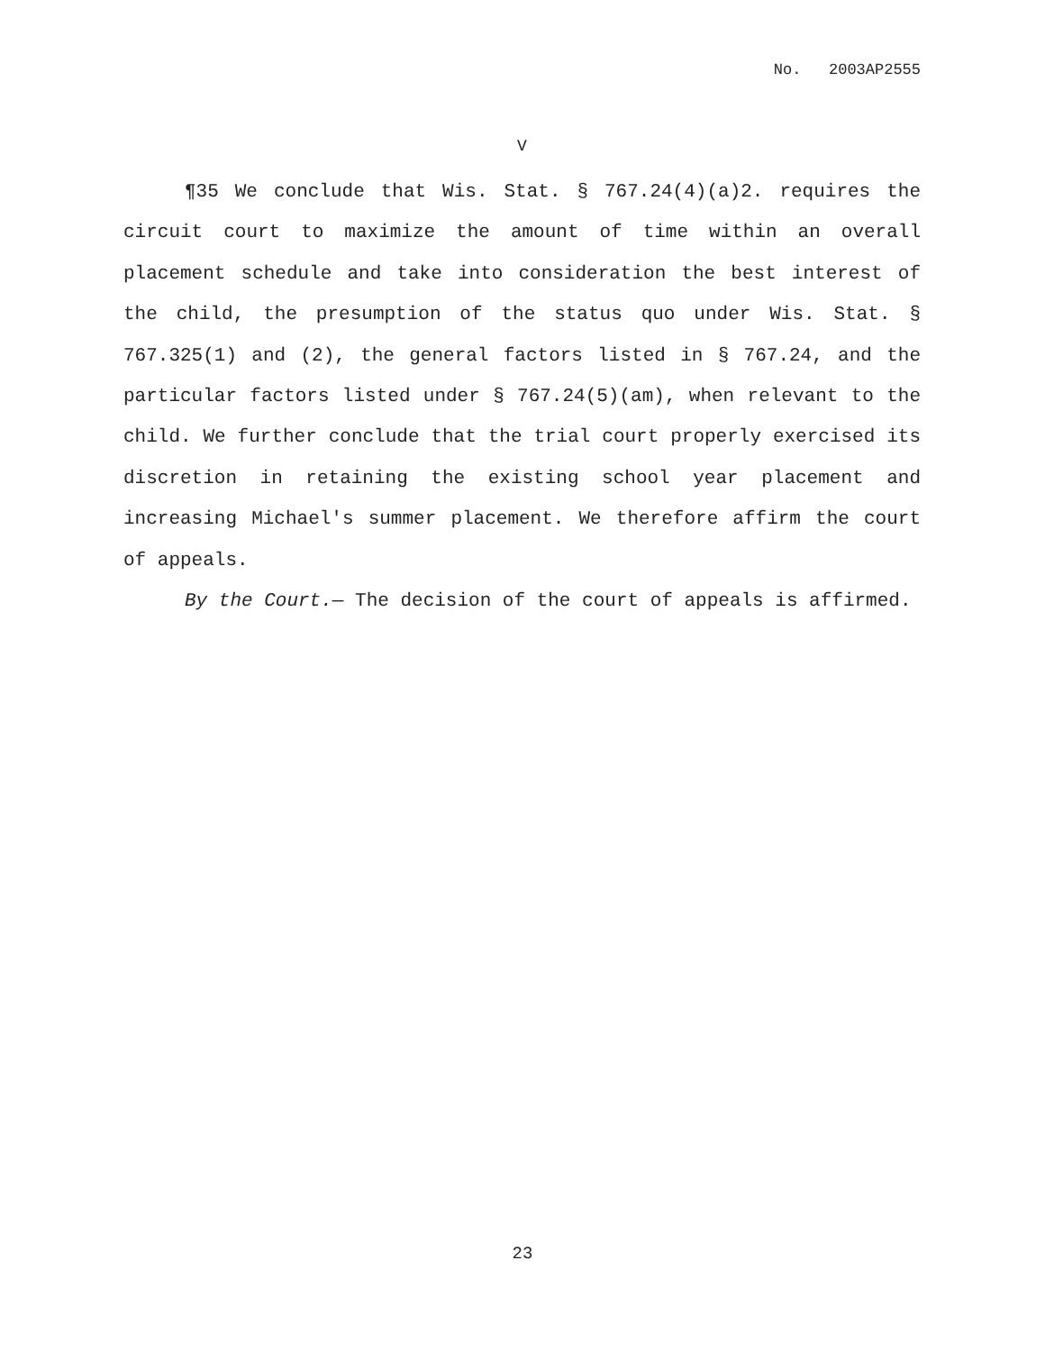No. 2003AP2555
V
¶35 We conclude that Wis. Stat. § 767.24(4)(a)2. requires the circuit court to maximize the amount of time within an overall placement schedule and take into consideration the best interest of the child, the presumption of the status quo under Wis. Stat. § 767.325(1) and (2), the general factors listed in § 767.24, and the particular factors listed under § 767.24(5)(am), when relevant to the child. We further conclude that the trial court properly exercised its discretion in retaining the existing school year placement and increasing Michael's summer placement. We therefore affirm the court of appeals.
By the Court.— The decision of the court of appeals is affirmed.
23